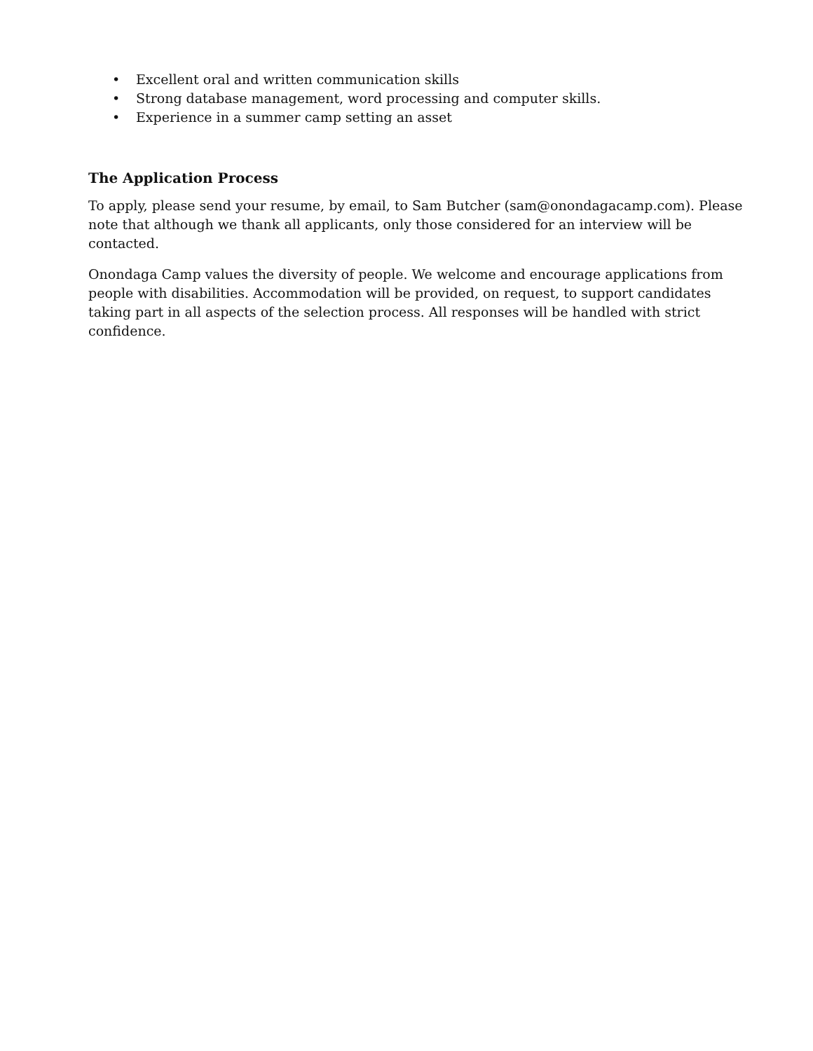• Excellent oral and written communication skills
• Strong database management, word processing and computer skills.
• Experience in a summer camp setting an asset
The Application Process
To apply, please send your resume, by email, to Sam Butcher (sam@onondagacamp.com). Please note that although we thank all applicants, only those considered for an interview will be contacted.
Onondaga Camp values the diversity of people. We welcome and encourage applications from people with disabilities. Accommodation will be provided, on request, to support candidates taking part in all aspects of the selection process. All responses will be handled with strict confidence.